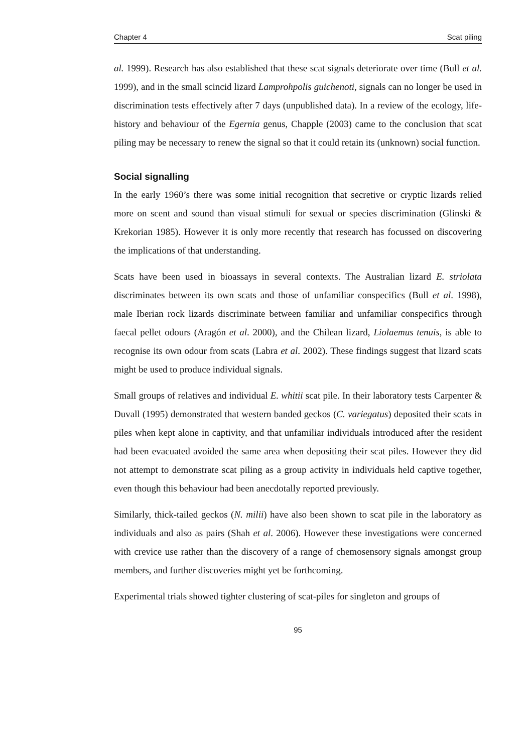Chapter 4 Scat piling
al. 1999). Research has also established that these scat signals deteriorate over time (Bull et al. 1999), and in the small scincid lizard Lamprohpolis guichenoti, signals can no longer be used in discrimination tests effectively after 7 days (unpublished data). In a review of the ecology, life-history and behaviour of the Egernia genus, Chapple (2003) came to the conclusion that scat piling may be necessary to renew the signal so that it could retain its (unknown) social function.
Social signalling
In the early 1960’s there was some initial recognition that secretive or cryptic lizards relied more on scent and sound than visual stimuli for sexual or species discrimination (Glinski & Krekorian 1985). However it is only more recently that research has focussed on discovering the implications of that understanding.
Scats have been used in bioassays in several contexts. The Australian lizard E. striolata discriminates between its own scats and those of unfamiliar conspecifics (Bull et al. 1998), male Iberian rock lizards discriminate between familiar and unfamiliar conspecifics through faecal pellet odours (Aragón et al. 2000), and the Chilean lizard, Liolaemus tenuis, is able to recognise its own odour from scats (Labra et al. 2002). These findings suggest that lizard scats might be used to produce individual signals.
Small groups of relatives and individual E. whitii scat pile. In their laboratory tests Carpenter & Duvall (1995) demonstrated that western banded geckos (C. variegatus) deposited their scats in piles when kept alone in captivity, and that unfamiliar individuals introduced after the resident had been evacuated avoided the same area when depositing their scat piles. However they did not attempt to demonstrate scat piling as a group activity in individuals held captive together, even though this behaviour had been anecdotally reported previously.
Similarly, thick-tailed geckos (N. milii) have also been shown to scat pile in the laboratory as individuals and also as pairs (Shah et al. 2006). However these investigations were concerned with crevice use rather than the discovery of a range of chemosensory signals amongst group members, and further discoveries might yet be forthcoming.
Experimental trials showed tighter clustering of scat-piles for singleton and groups of
95